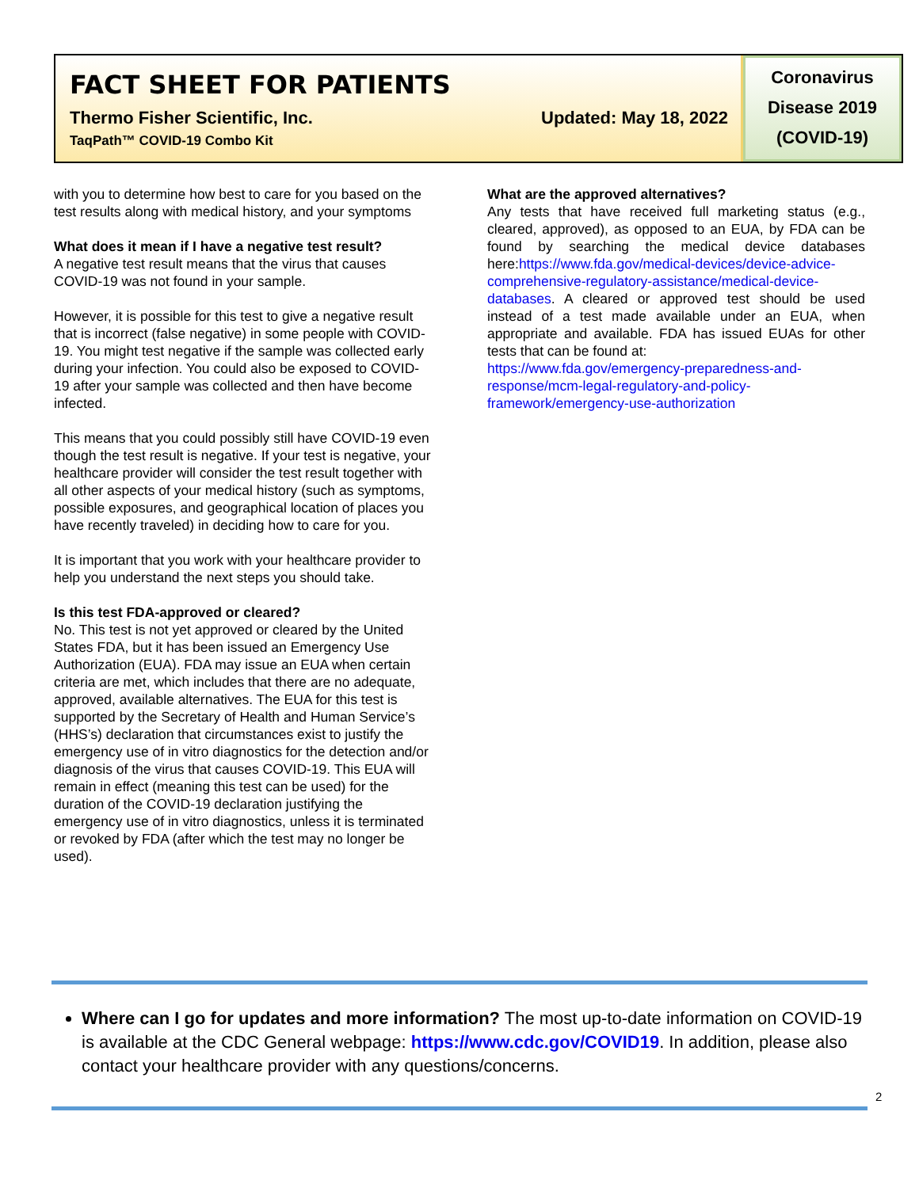FACT SHEET FOR PATIENTS
Thermo Fisher Scientific, Inc. Updated: May 18, 2022
TaqPath™ COVID-19 Combo Kit
Coronavirus
Disease 2019
(COVID-19)
with you to determine how best to care for you based on the test results along with medical history, and your symptoms
What does it mean if I have a negative test result?
A negative test result means that the virus that causes COVID-19 was not found in your sample.
However, it is possible for this test to give a negative result that is incorrect (false negative) in some people with COVID-19. You might test negative if the sample was collected early during your infection. You could also be exposed to COVID-19 after your sample was collected and then have become infected.
This means that you could possibly still have COVID-19 even though the test result is negative. If your test is negative, your healthcare provider will consider the test result together with all other aspects of your medical history (such as symptoms, possible exposures, and geographical location of places you have recently traveled) in deciding how to care for you.
It is important that you work with your healthcare provider to help you understand the next steps you should take.
Is this test FDA-approved or cleared?
No. This test is not yet approved or cleared by the United States FDA, but it has been issued an Emergency Use Authorization (EUA). FDA may issue an EUA when certain criteria are met, which includes that there are no adequate, approved, available alternatives. The EUA for this test is supported by the Secretary of Health and Human Service’s (HHS’s) declaration that circumstances exist to justify the emergency use of in vitro diagnostics for the detection and/or diagnosis of the virus that causes COVID-19. This EUA will remain in effect (meaning this test can be used) for the duration of the COVID-19 declaration justifying the emergency use of in vitro diagnostics, unless it is terminated or revoked by FDA (after which the test may no longer be used).
What are the approved alternatives?
Any tests that have received full marketing status (e.g., cleared, approved), as opposed to an EUA, by FDA can be found by searching the medical device databases here:https://www.fda.gov/medical-devices/device-advice-comprehensive-regulatory-assistance/medical-device-databases. A cleared or approved test should be used instead of a test made available under an EUA, when appropriate and available. FDA has issued EUAs for other tests that can be found at:
https://www.fda.gov/emergency-preparedness-and-response/mcm-legal-regulatory-and-policy-framework/emergency-use-authorization
Where can I go for updates and more information? The most up-to-date information on COVID-19 is available at the CDC General webpage: https://www.cdc.gov/COVID19. In addition, please also contact your healthcare provider with any questions/concerns.
2